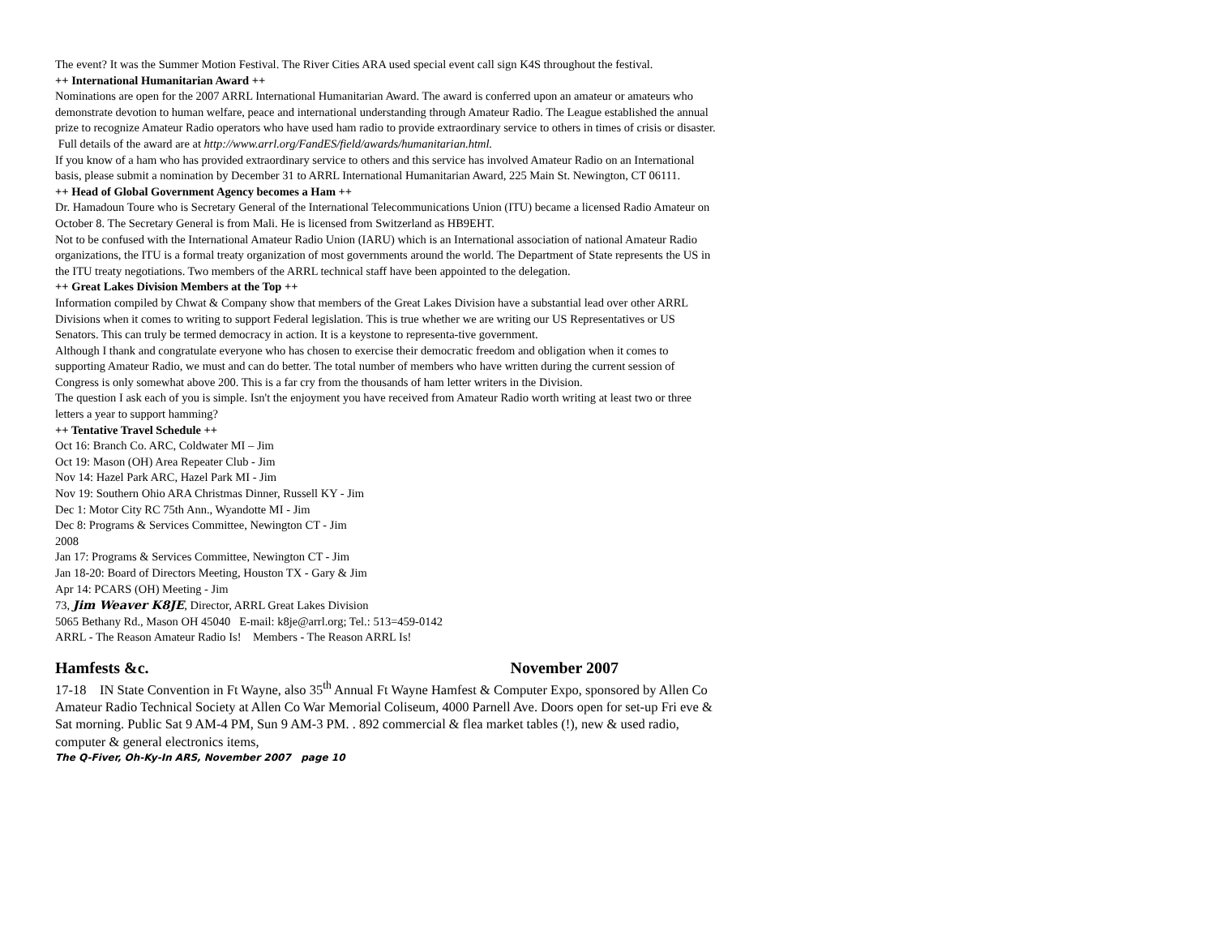The event? It was the Summer Motion Festival. The River Cities ARA used special event call sign K4S throughout the festival.
++ International Humanitarian Award ++
Nominations are open for the 2007 ARRL International Humanitarian Award. The award is conferred upon an amateur or amateurs who demonstrate devotion to human welfare, peace and international understanding through Amateur Radio. The League established the annual prize to recognize Amateur Radio operators who have used ham radio to provide extraordinary service to others in times of crisis or disaster.
Full details of the award are at http://www.arrl.org/FandES/field/awards/humanitarian.html.
If you know of a ham who has provided extraordinary service to others and this service has involved Amateur Radio on an International basis, please submit a nomination by December 31 to ARRL International Humanitarian Award, 225 Main St. Newington, CT 06111.
++ Head of Global Government Agency becomes a Ham ++
Dr. Hamadoun Toure who is Secretary General of the International Telecommunications Union (ITU) became a licensed Radio Amateur on October 8. The Secretary General is from Mali. He is licensed from Switzerland as HB9EHT.
Not to be confused with the International Amateur Radio Union (IARU) which is an International association of national Amateur Radio organizations, the ITU is a formal treaty organization of most governments around the world. The Department of State represents the US in the ITU treaty negotiations. Two members of the ARRL technical staff have been appointed to the delegation.
++ Great Lakes Division Members at the Top ++
Information compiled by Chwat & Company show that members of the Great Lakes Division have a substantial lead over other ARRL Divisions when it comes to writing to support Federal legislation. This is true whether we are writing our US Representatives or US Senators. This can truly be termed democracy in action. It is a keystone to representa-tive government.
Although I thank and congratulate everyone who has chosen to exercise their democratic freedom and obligation when it comes to supporting Amateur Radio, we must and can do better. The total number of members who have written during the current session of Congress is only somewhat above 200. This is a far cry from the thousands of ham letter writers in the Division.
The question I ask each of you is simple. Isn't the enjoyment you have received from Amateur Radio worth writing at least two or three letters a year to support hamming?
++ Tentative Travel Schedule ++
Oct 16: Branch Co. ARC, Coldwater MI – Jim
Oct 19: Mason (OH) Area Repeater Club - Jim
Nov 14: Hazel Park ARC, Hazel Park MI - Jim
Nov 19: Southern Ohio ARA Christmas Dinner, Russell KY - Jim
Dec 1: Motor City RC 75th Ann., Wyandotte MI - Jim
Dec 8: Programs & Services Committee, Newington CT - Jim
2008
Jan 17: Programs & Services Committee, Newington CT - Jim
Jan 18-20: Board of Directors Meeting, Houston TX - Gary & Jim
Apr 14: PCARS (OH) Meeting - Jim
73, Jim Weaver K8JE, Director, ARRL Great Lakes Division
5065 Bethany Rd., Mason OH 45040 E-mail: k8je@arrl.org; Tel.: 513=459-0142
ARRL - The Reason Amateur Radio Is! Members - The Reason ARRL Is!
Hamfests &c. November 2007
17-18 IN State Convention in Ft Wayne, also 35<sup>th</sup> Annual Ft Wayne Hamfest & Computer Expo, sponsored by Allen Co Amateur Radio Technical Society at Allen Co War Memorial Coliseum, 4000 Parnell Ave. Doors open for set-up Fri eve & Sat morning. Public Sat 9 AM-4 PM, Sun 9 AM-3 PM. . 892 commercial & flea market tables (!), new & used radio, computer & general electronics items,
The Q-Fiver, Oh-Ky-In ARS, November 2007 page 10